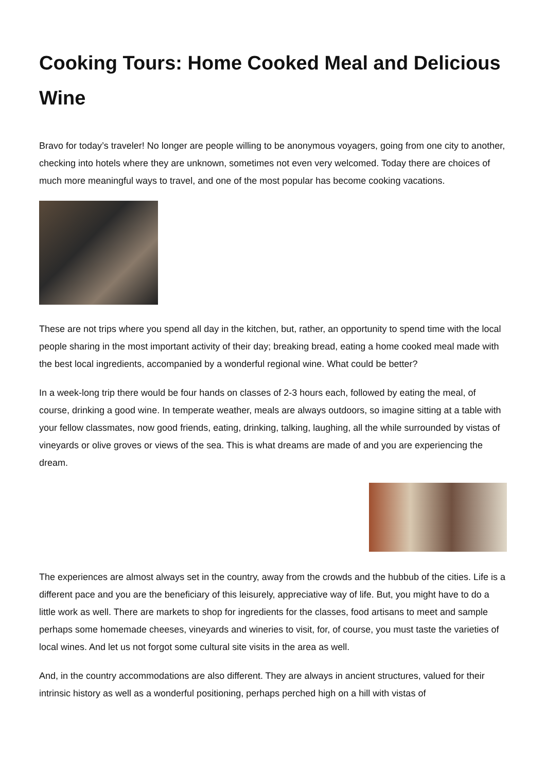Cooking Tours: Home Cooked Meal and Delicious Wine
Bravo for today’s traveler! No longer are people willing to be anonymous voyagers, going from one city to another, checking into hotels where they are unknown, sometimes not even very welcomed. Today there are choices of much more meaningful ways to travel, and one of the most popular has become cooking vacations.
These are not trips where you spend all day in the kitchen, but, rather, an opportunity to spend time with the local people sharing in the most important activity of their day; breaking bread, eating a home cooked meal made with the best local ingredients, accompanied by a wonderful regional wine. What could be better?
In a week-long trip there would be four hands on classes of 2-3 hours each, followed by eating the meal, of course, drinking a good wine. In temperate weather, meals are always outdoors, so imagine sitting at a table with your fellow classmates, now good friends, eating, drinking, talking, laughing, all the while surrounded by vistas of vineyards or olive groves or views of the sea. This is what dreams are made of and you are experiencing the dream.
The experiences are almost always set in the country, away from the crowds and the hubbub of the cities. Life is a different pace and you are the beneficiary of this leisurely, appreciative way of life. But, you might have to do a little work as well. There are markets to shop for ingredients for the classes, food artisans to meet and sample perhaps some homemade cheeses, vineyards and wineries to visit, for, of course, you must taste the varieties of local wines. And let us not forgot some cultural site visits in the area as well.
And, in the country accommodations are also different. They are always in ancient structures, valued for their intrinsic history as well as a wonderful positioning, perhaps perched high on a hill with vistas of